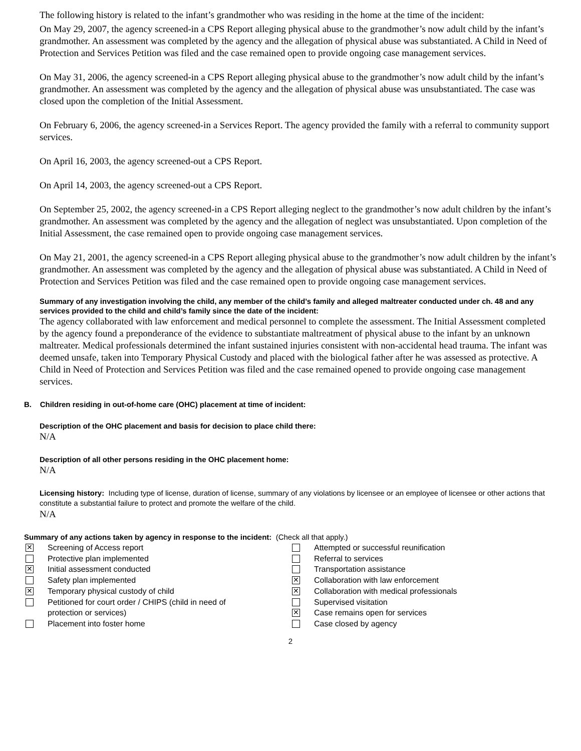The following history is related to the infant’s grandmother who was residing in the home at the time of the incident:
On May 29, 2007, the agency screened-in a CPS Report alleging physical abuse to the grandmother’s now adult child by the infant’s grandmother. An assessment was completed by the agency and the allegation of physical abuse was substantiated. A Child in Need of Protection and Services Petition was filed and the case remained open to provide ongoing case management services.
On May 31, 2006, the agency screened-in a CPS Report alleging physical abuse to the grandmother’s now adult child by the infant’s grandmother. An assessment was completed by the agency and the allegation of physical abuse was unsubstantiated. The case was closed upon the completion of the Initial Assessment.
On February 6, 2006, the agency screened-in a Services Report. The agency provided the family with a referral to community support services.
On April 16, 2003, the agency screened-out a CPS Report.
On April 14, 2003, the agency screened-out a CPS Report.
On September 25, 2002, the agency screened-in a CPS Report alleging neglect to the grandmother’s now adult children by the infant’s grandmother. An assessment was completed by the agency and the allegation of neglect was unsubstantiated. Upon completion of the Initial Assessment, the case remained open to provide ongoing case management services.
On May 21, 2001, the agency screened-in a CPS Report alleging physical abuse to the grandmother’s now adult children by the infant’s grandmother. An assessment was completed by the agency and the allegation of physical abuse was substantiated. A Child in Need of Protection and Services Petition was filed and the case remained open to provide ongoing case management services.
Summary of any investigation involving the child, any member of the child’s family and alleged maltreater conducted under ch. 48 and any services provided to the child and child’s family since the date of the incident:
The agency collaborated with law enforcement and medical personnel to complete the assessment. The Initial Assessment completed by the agency found a preponderance of the evidence to substantiate maltreatment of physical abuse to the infant by an unknown maltreater. Medical professionals determined the infant sustained injuries consistent with non-accidental head trauma. The infant was deemed unsafe, taken into Temporary Physical Custody and placed with the biological father after he was assessed as protective. A Child in Need of Protection and Services Petition was filed and the case remained opened to provide ongoing case management services.
B. Children residing in out-of-home care (OHC) placement at time of incident:
Description of the OHC placement and basis for decision to place child there:
N/A
Description of all other persons residing in the OHC placement home:
N/A
Licensing history: Including type of license, duration of license, summary of any violations by licensee or an employee of licensee or other actions that constitute a substantial failure to protect and promote the welfare of the child.
N/A
Summary of any actions taken by agency in response to the incident: (Check all that apply.)
✕ Screening of Access report
Protective plan implemented
✕ Initial assessment conducted
Safety plan implemented
✕ Temporary physical custody of child
Petitioned for court order / CHIPS (child in need of
protection or services)
Placement into foster home
Attempted or successful reunification
Referral to services
Transportation assistance
✕ Collaboration with law enforcement
✕ Collaboration with medical professionals
Supervised visitation
✕ Case remains open for services
Case closed by agency
2